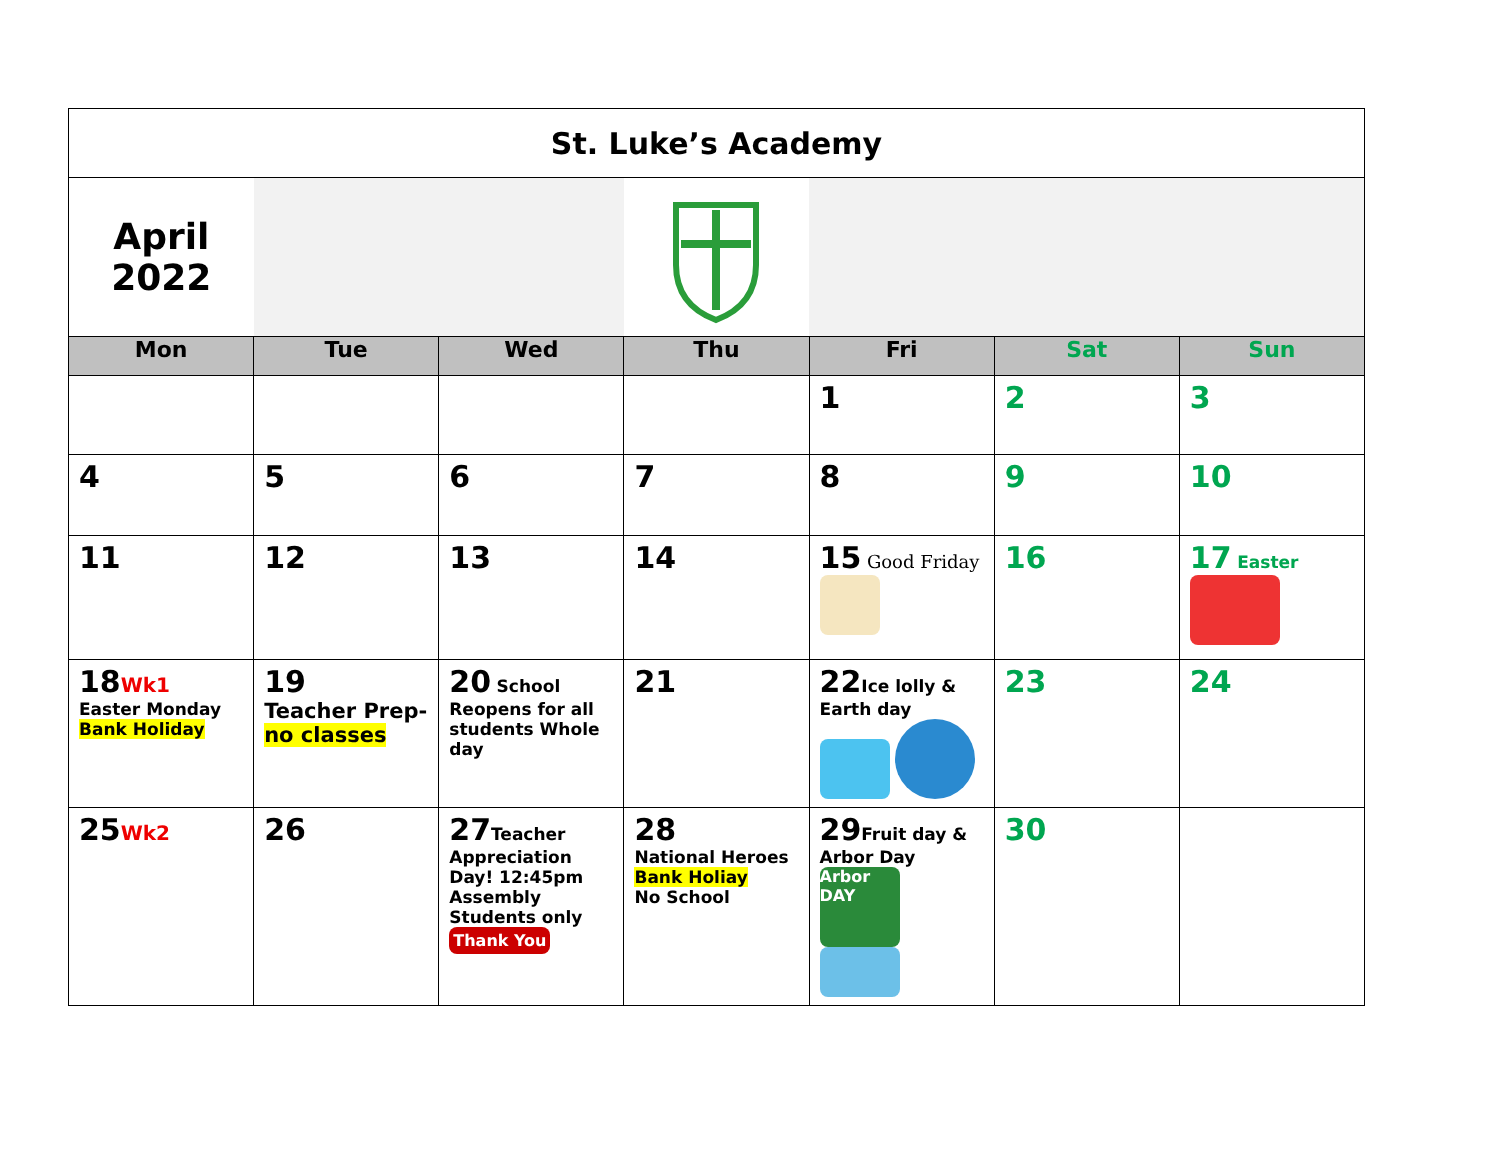| St. Luke’s Academy | | | | | | |
| April 2022 | | | | | | |
| Mon | Tue | Wed | Thu | Fri | Sat | Sun |
| | | | | 1 | 2 | 3 |
| 4 | 5 | 6 | 7 | 8 | 9 | 10 |
| 11 | 12 | 13 | 14 | 15 Good Friday | 16 | 17 Easter |
| 18 Wk1 Easter Monday Bank Holiday | 19 Teacher Prep- no classes | 20 School Reopens for all students Whole day | 21 | 22 Ice lolly & Earth day | 23 | 24 |
| 25 Wk2 | 26 | 27 Teacher Appreciation Day! 12:45pm Assembly Students only Thank You | 28 National Heroes Bank Holiay No School | 29 Fruit day & Arbor Day Arbor DAY | 30 | |